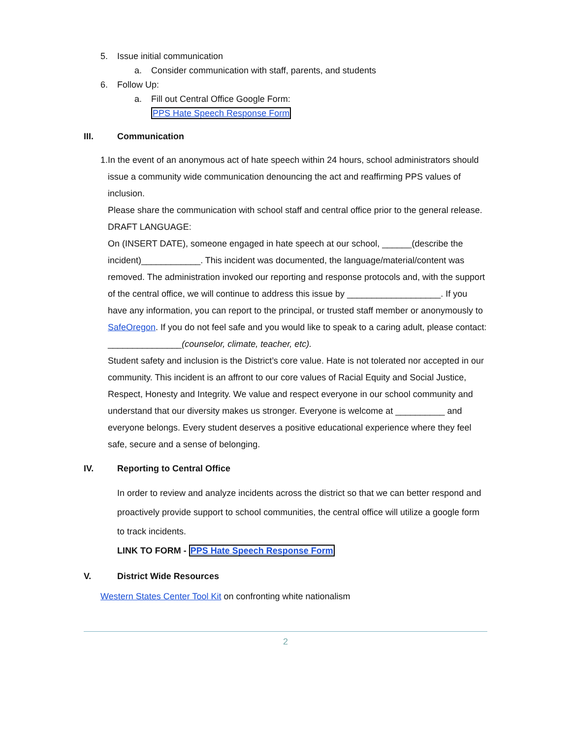5. Issue initial communication
a. Consider communication with staff, parents, and students
6. Follow Up:
a. Fill out Central Office Google Form:
PPS Hate Speech Response Form
III. Communication
1. In the event of an anonymous act of hate speech within 24 hours, school administrators should issue a community wide communication denouncing the act and reaffirming PPS values of inclusion.
Please share the communication with school staff and central office prior to the general release.
DRAFT LANGUAGE:
On (INSERT DATE), someone engaged in hate speech at our school, ______(describe the incident)____________. This incident was documented, the language/material/content was removed. The administration invoked our reporting and response protocols and, with the support of the central office, we will continue to address this issue by ___________________. If you have any information, you can report to the principal, or trusted staff member or anonymously to SafeOregon. If you do not feel safe and you would like to speak to a caring adult, please contact: _______________(counselor, climate, teacher, etc).
Student safety and inclusion is the District’s core value. Hate is not tolerated nor accepted in our community. This incident is an affront to our core values of Racial Equity and Social Justice, Respect, Honesty and Integrity. We value and respect everyone in our school community and understand that our diversity makes us stronger. Everyone is welcome at __________ and everyone belongs. Every student deserves a positive educational experience where they feel safe, secure and a sense of belonging.
IV. Reporting to Central Office
In order to review and analyze incidents across the district so that we can better respond and proactively provide support to school communities, the central office will utilize a google form to track incidents.
LINK TO FORM - PPS Hate Speech Response Form
V. District Wide Resources
Western States Center Tool Kit on confronting white nationalism
2